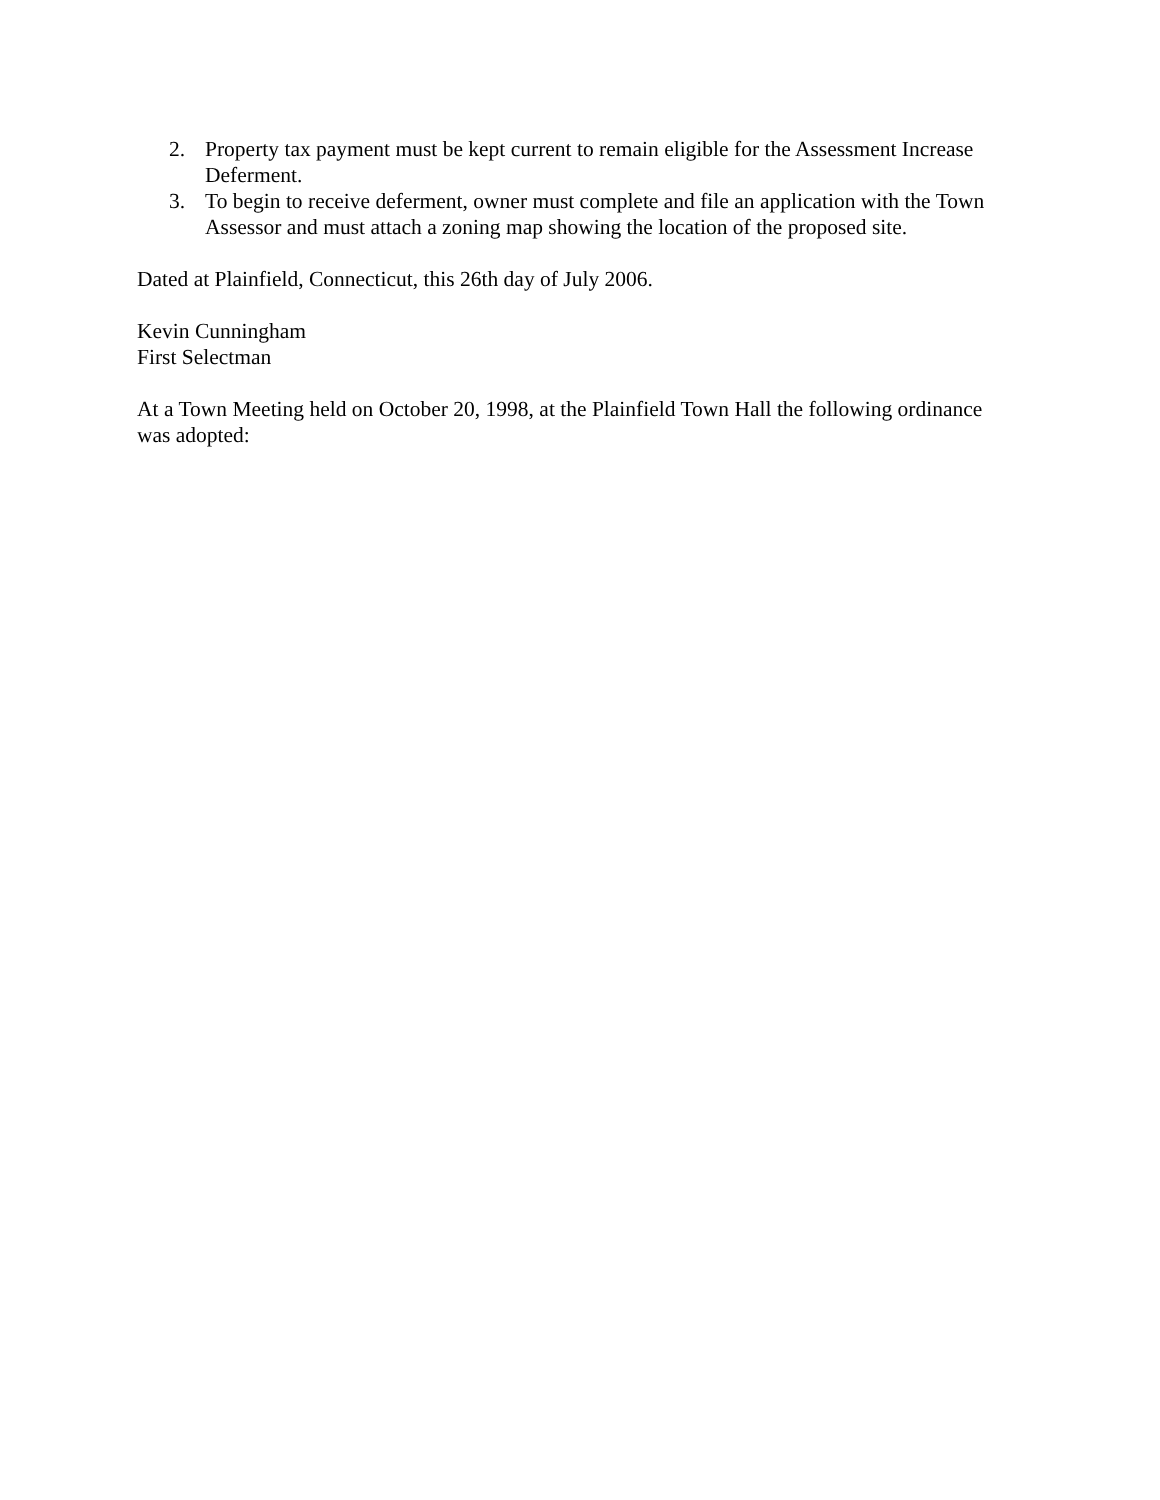2. Property tax payment must be kept current to remain eligible for the Assessment Increase Deferment.
3. To begin to receive deferment, owner must complete and file an application with the Town Assessor and must attach a zoning map showing the location of the proposed site.
Dated at Plainfield, Connecticut, this 26th day of July 2006.
Kevin Cunningham
First Selectman
At a Town Meeting held on October 20, 1998, at the Plainfield Town Hall the following ordinance was adopted: